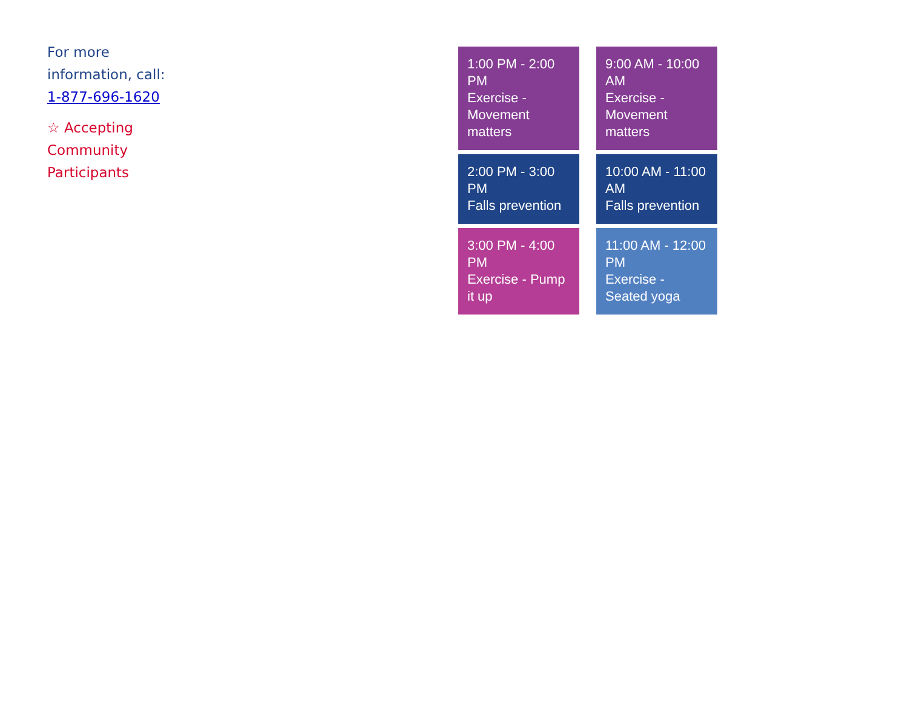For more information, call: 1-877-696-1620
☆ Accepting Community Participants
1:00 PM - 2:00 PM
Exercise - Movement matters
9:00 AM - 10:00 AM
Exercise - Movement matters
2:00 PM - 3:00 PM
Falls prevention
10:00 AM - 11:00 AM
Falls prevention
3:00 PM - 4:00 PM
Exercise - Pump it up
11:00 AM - 12:00 PM
Exercise - Seated yoga